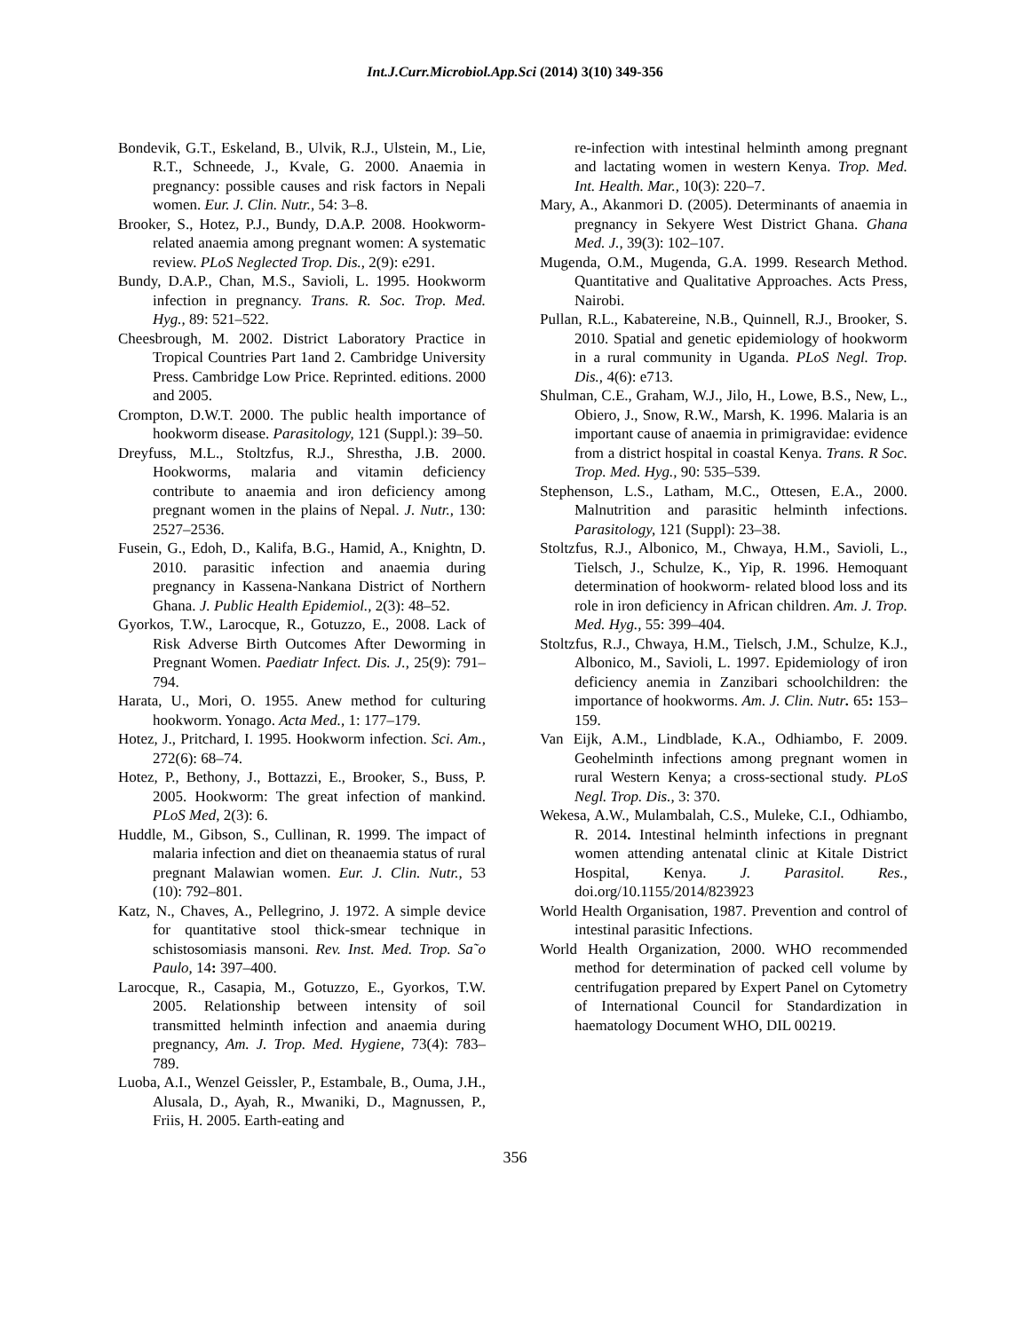Int.J.Curr.Microbiol.App.Sci (2014) 3(10) 349-356
Bondevik, G.T., Eskeland, B., Ulvik, R.J., Ulstein, M., Lie, R.T., Schneede, J., Kvale, G. 2000. Anaemia in pregnancy: possible causes and risk factors in Nepali women. Eur. J. Clin. Nutr., 54: 3–8.
Brooker, S., Hotez, P.J., Bundy, D.A.P. 2008. Hookworm-related anaemia among pregnant women: A systematic review. PLoS Neglected Trop. Dis., 2(9): e291.
Bundy, D.A.P., Chan, M.S., Savioli, L. 1995. Hookworm infection in pregnancy. Trans. R. Soc. Trop. Med. Hyg., 89: 521–522.
Cheesbrough, M. 2002. District Laboratory Practice in Tropical Countries Part 1and 2. Cambridge University Press. Cambridge Low Price. Reprinted. editions. 2000 and 2005.
Crompton, D.W.T. 2000. The public health importance of hookworm disease. Parasitology, 121 (Suppl.): 39–50.
Dreyfuss, M.L., Stoltzfus, R.J., Shrestha, J.B. 2000. Hookworms, malaria and vitamin deficiency contribute to anaemia and iron deficiency among pregnant women in the plains of Nepal. J. Nutr., 130: 2527–2536.
Fusein, G., Edoh, D., Kalifa, B.G., Hamid, A., Knightn, D. 2010. parasitic infection and anaemia during pregnancy in Kassena-Nankana District of Northern Ghana. J. Public Health Epidemiol., 2(3): 48–52.
Gyorkos, T.W., Larocque, R., Gotuzzo, E., 2008. Lack of Risk Adverse Birth Outcomes After Deworming in Pregnant Women. Paediatr Infect. Dis. J., 25(9): 791–794.
Harata, U., Mori, O. 1955. Anew method for culturing hookworm. Yonago. Acta Med., 1: 177–179.
Hotez, J., Pritchard, I. 1995. Hookworm infection. Sci. Am., 272(6): 68–74.
Hotez, P., Bethony, J., Bottazzi, E., Brooker, S., Buss, P. 2005. Hookworm: The great infection of mankind. PLoS Med, 2(3): 6.
Huddle, M., Gibson, S., Cullinan, R. 1999. The impact of malaria infection and diet on theanaemia status of rural pregnant Malawian women. Eur. J. Clin. Nutr., 53 (10): 792–801.
Katz, N., Chaves, A., Pellegrino, J. 1972. A simple device for quantitative stool thick-smear technique in schistosomiasis mansoni. Rev. Inst. Med. Trop. Sa˜o Paulo, 14: 397–400.
Larocque, R., Casapia, M., Gotuzzo, E., Gyorkos, T.W. 2005. Relationship between intensity of soil transmitted helminth infection and anaemia during pregnancy, Am. J. Trop. Med. Hygiene, 73(4): 783–789.
Luoba, A.I., Wenzel Geissler, P., Estambale, B., Ouma, J.H., Alusala, D., Ayah, R., Mwaniki, D., Magnussen, P., Friis, H. 2005. Earth-eating and
re-infection with intestinal helminth among pregnant and lactating women in western Kenya. Trop. Med. Int. Health. Mar., 10(3): 220–7.
Mary, A., Akanmori D. (2005). Determinants of anaemia in pregnancy in Sekyere West District Ghana. Ghana Med. J., 39(3): 102–107.
Mugenda, O.M., Mugenda, G.A. 1999. Research Method. Quantitative and Qualitative Approaches. Acts Press, Nairobi.
Pullan, R.L., Kabatereine, N.B., Quinnell, R.J., Brooker, S. 2010. Spatial and genetic epidemiology of hookworm in a rural community in Uganda. PLoS Negl. Trop. Dis., 4(6): e713.
Shulman, C.E., Graham, W.J., Jilo, H., Lowe, B.S., New, L., Obiero, J., Snow, R.W., Marsh, K. 1996. Malaria is an important cause of anaemia in primigravidae: evidence from a district hospital in coastal Kenya. Trans. R Soc. Trop. Med. Hyg., 90: 535–539.
Stephenson, L.S., Latham, M.C., Ottesen, E.A., 2000. Malnutrition and parasitic helminth infections. Parasitology, 121 (Suppl): 23–38.
Stoltzfus, R.J., Albonico, M., Chwaya, H.M., Savioli, L., Tielsch, J., Schulze, K., Yip, R. 1996. Hemoquant determination of hookworm- related blood loss and its role in iron deficiency in African children. Am. J. Trop. Med. Hyg., 55: 399–404.
Stoltzfus, R.J., Chwaya, H.M., Tielsch, J.M., Schulze, K.J., Albonico, M., Savioli, L. 1997. Epidemiology of iron deficiency anemia in Zanzibari schoolchildren: the importance of hookworms. Am. J. Clin. Nutr. 65: 153–159.
Van Eijk, A.M., Lindblade, K.A., Odhiambo, F. 2009. Geohelminth infections among pregnant women in rural Western Kenya; a cross-sectional study. PLoS Negl. Trop. Dis., 3: 370.
Wekesa, A.W., Mulambalah, C.S., Muleke, C.I., Odhiambo, R. 2014. Intestinal helminth infections in pregnant women attending antenatal clinic at Kitale District Hospital, Kenya. J. Parasitol. Res., doi.org/10.1155/2014/823923
World Health Organisation, 1987. Prevention and control of intestinal parasitic Infections.
World Health Organization, 2000. WHO recommended method for determination of packed cell volume by centrifugation prepared by Expert Panel on Cytometry of International Council for Standardization in haematology Document WHO, DIL 00219.
356